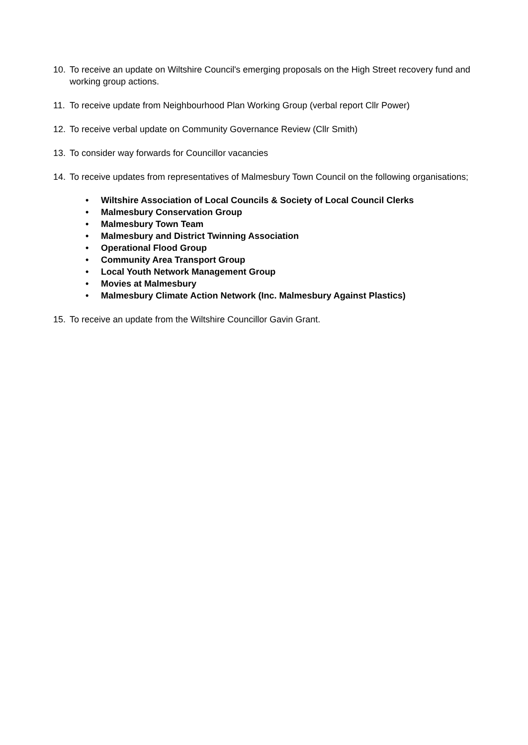10. To receive an update on Wiltshire Council's emerging proposals on the High Street recovery fund and working group actions.
11. To receive update from Neighbourhood Plan Working Group (verbal report Cllr Power)
12. To receive verbal update on Community Governance Review (Cllr Smith)
13. To consider way forwards for Councillor vacancies
14. To receive updates from representatives of Malmesbury Town Council on the following organisations;
• Wiltshire Association of Local Councils & Society of Local Council Clerks
• Malmesbury Conservation Group
• Malmesbury Town Team
• Malmesbury and District Twinning Association
• Operational Flood Group
• Community Area Transport Group
• Local Youth Network Management Group
• Movies at Malmesbury
• Malmesbury Climate Action Network (Inc. Malmesbury Against Plastics)
15. To receive an update from the Wiltshire Councillor Gavin Grant.